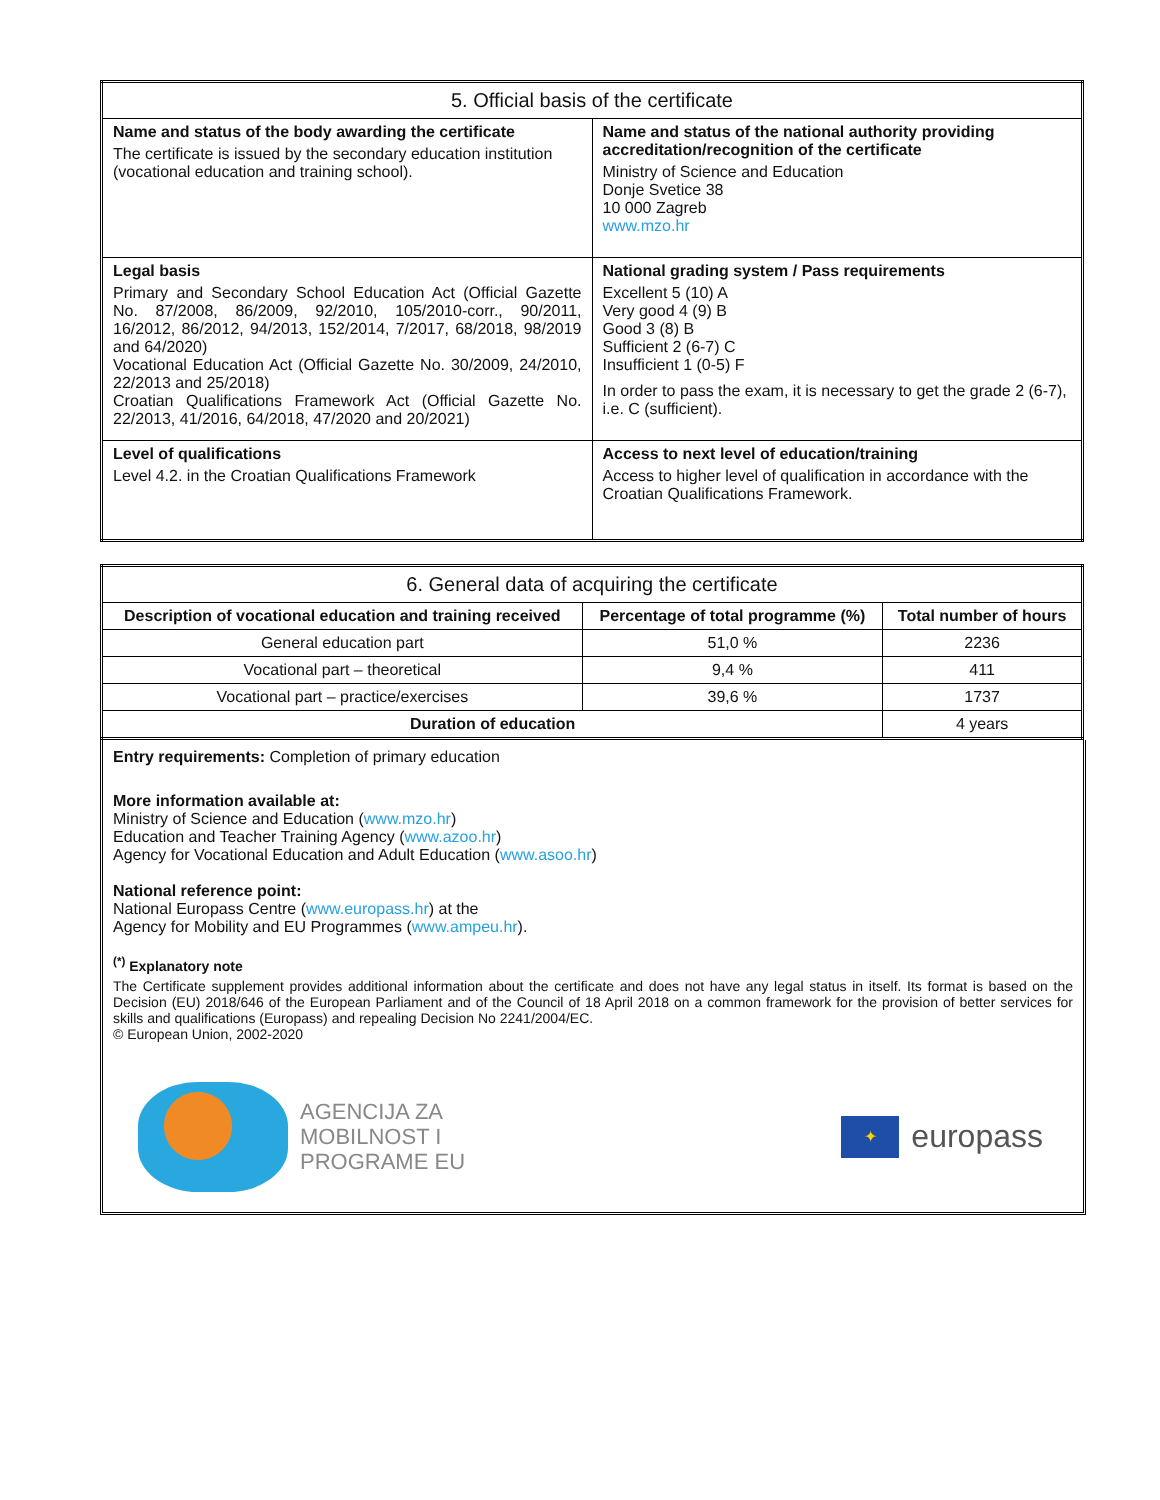| 5. Official basis of the certificate | |
| --- | --- |
| Name and status of the body awarding the certificate The certificate is issued by the secondary education institution (vocational education and training school). | Name and status of the national authority providing accreditation/recognition of the certificate Ministry of Science and Education Donje Svetice 38 10 000 Zagreb www.mzo.hr |
| Legal basis Primary and Secondary School Education Act (Official Gazette No. 87/2008, 86/2009, 92/2010, 105/2010-corr., 90/2011, 16/2012, 86/2012, 94/2013, 152/2014, 7/2017, 68/2018, 98/2019 and 64/2020) Vocational Education Act (Official Gazette No. 30/2009, 24/2010, 22/2013 and 25/2018) Croatian Qualifications Framework Act (Official Gazette No. 22/2013, 41/2016, 64/2018, 47/2020 and 20/2021) | National grading system / Pass requirements Excellent 5 (10) A Very good 4 (9) B Good 3 (8) B Sufficient 2 (6-7) C Insufficient 1 (0-5) F In order to pass the exam, it is necessary to get the grade 2 (6-7), i.e. C (sufficient). |
| Level of qualifications Level 4.2. in the Croatian Qualifications Framework | Access to next level of education/training Access to higher level of qualification in accordance with the Croatian Qualifications Framework. |
| 6. General data of acquiring the certificate | | |
| --- | --- | --- |
| Description of vocational education and training received | Percentage of total programme (%) | Total number of hours |
| General education part | 51,0 % | 2236 |
| Vocational part – theoretical | 9,4 % | 411 |
| Vocational part – practice/exercises | 39,6 % | 1737 |
| Duration of education | | 4 years |
Entry requirements: Completion of primary education
More information available at:
Ministry of Science and Education (www.mzo.hr)
Education and Teacher Training Agency (www.azoo.hr)
Agency for Vocational Education and Adult Education (www.asoo.hr)
National reference point:
National Europass Centre (www.europass.hr) at the
Agency for Mobility and EU Programmes (www.ampeu.hr).
<sup>(*)</sup> Explanatory note
The Certificate supplement provides additional information about the certificate and does not have any legal status in itself. Its format is based on the Decision (EU) 2018/646 of the European Parliament and of the Council of 18 April 2018 on a common framework for the provision of better services for skills and qualifications (Europass) and repealing Decision No 2241/2004/EC.
© European Union, 2002-2020
AGENCIJA ZA
MOBILNOST I
PROGRAME EU
✦
europass